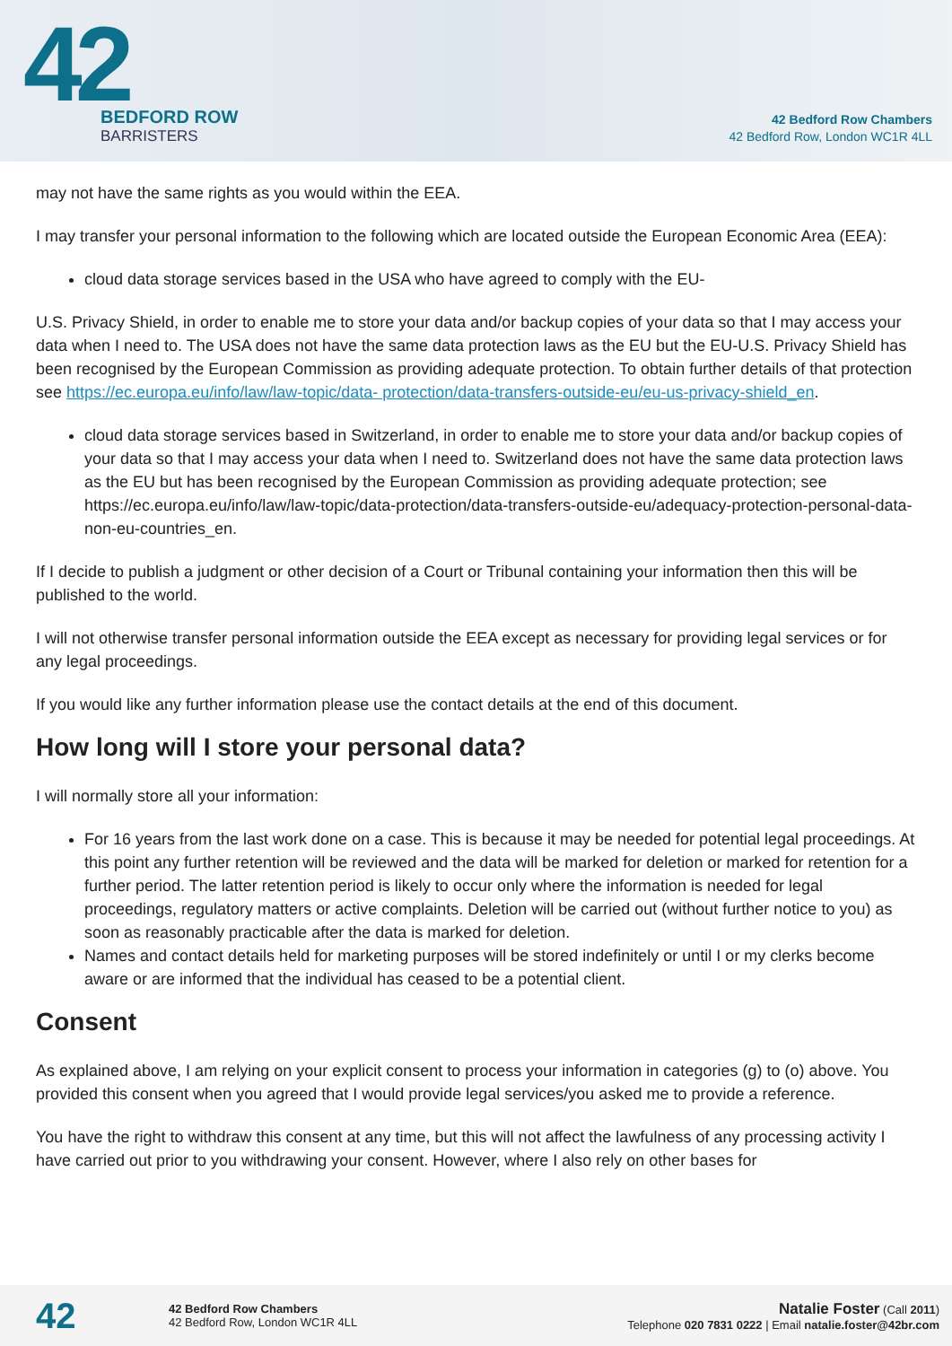42
BEDFORD ROW
BARRISTERS
42 Bedford Row Chambers
42 Bedford Row, London WC1R 4LL
may not have the same rights as you would within the EEA.
I may transfer your personal information to the following which are located outside the European Economic Area (EEA):
cloud data storage services based in the USA who have agreed to comply with the EU-
U.S. Privacy Shield, in order to enable me to store your data and/or backup copies of your data so that I may access your data when I need to. The USA does not have the same data protection laws as the EU but the EU-U.S. Privacy Shield has been recognised by the European Commission as providing adequate protection. To obtain further details of that protection see https://ec.europa.eu/info/law/law-topic/data- protection/data-transfers-outside-eu/eu-us-privacy-shield_en.
cloud data storage services based in Switzerland, in order to enable me to store your data and/or backup copies of your data so that I may access your data when I need to. Switzerland does not have the same data protection laws as the EU but has been recognised by the European Commission as providing adequate protection; see https://ec.europa.eu/info/law/law-topic/data-protection/data-transfers-outside-eu/adequacy-protection-personal-data-non-eu-countries_en.
If I decide to publish a judgment or other decision of a Court or Tribunal containing your information then this will be published to the world.
I will not otherwise transfer personal information outside the EEA except as necessary for providing legal services or for any legal proceedings.
If you would like any further information please use the contact details at the end of this document.
How long will I store your personal data?
I will normally store all your information:
For 16 years from the last work done on a case. This is because it may be needed for potential legal proceedings. At this point any further retention will be reviewed and the data will be marked for deletion or marked for retention for a further period. The latter retention period is likely to occur only where the information is needed for legal proceedings, regulatory matters or active complaints. Deletion will be carried out (without further notice to you) as soon as reasonably practicable after the data is marked for deletion.
Names and contact details held for marketing purposes will be stored indefinitely or until I or my clerks become aware or are informed that the individual has ceased to be a potential client.
Consent
As explained above, I am relying on your explicit consent to process your information in categories (g) to (o) above. You provided this consent when you agreed that I would provide legal services/you asked me to provide a reference.
You have the right to withdraw this consent at any time, but this will not affect the lawfulness of any processing activity I have carried out prior to you withdrawing your consent. However, where I also rely on other bases for
42
42 Bedford Row Chambers
42 Bedford Row, London WC1R 4LL
Natalie Foster (Call 2011)
Telephone 020 7831 0222 | Email natalie.foster@42br.com